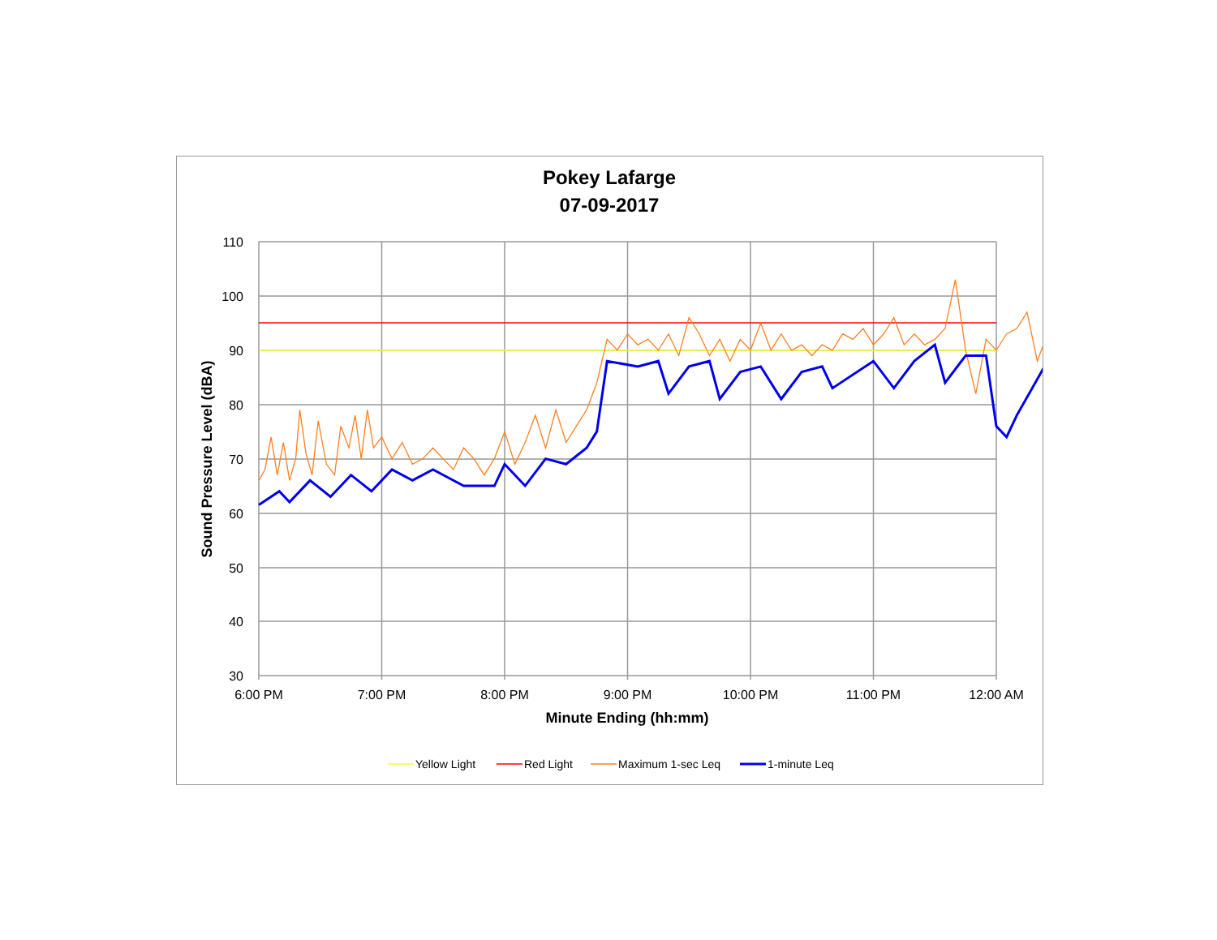Pokey Lafarge
07-09-2017
110
100
90
80
70
60
50
40
30
Sound Pressure Level (dBA)
6:00 PM
7:00 PM
8:00 PM
9:00 PM
10:00 PM
11:00 PM
12:00 AM
Minute Ending (hh:mm)
Yellow Light
Red Light
Maximum 1-sec Leq
1-minute Leq